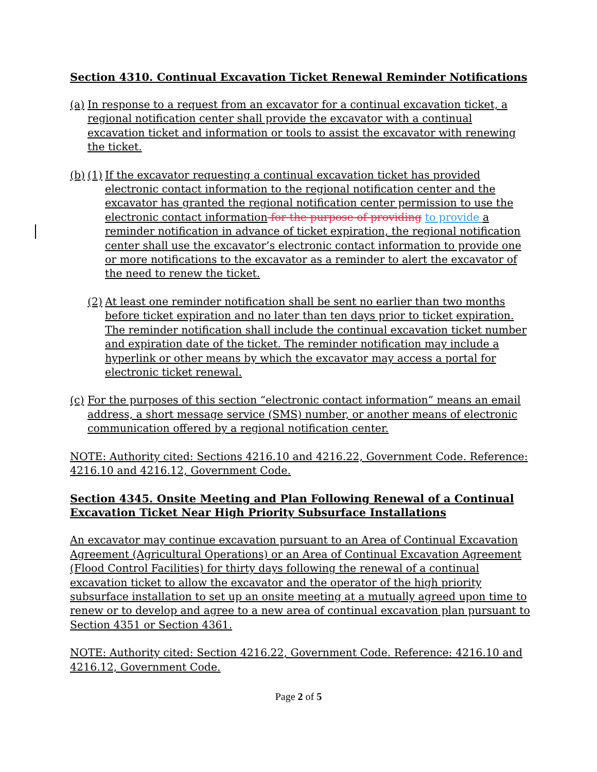Section 4310. Continual Excavation Ticket Renewal Reminder Notifications
(a) In response to a request from an excavator for a continual excavation ticket, a regional notification center shall provide the excavator with a continual excavation ticket and information or tools to assist the excavator with renewing the ticket.
(b)
(1) If the excavator requesting a continual excavation ticket has provided electronic contact information to the regional notification center and the excavator has granted the regional notification center permission to use the electronic contact information for the purpose of providing to provide a reminder notification in advance of ticket expiration, the regional notification center shall use the excavator’s electronic contact information to provide one or more notifications to the excavator as a reminder to alert the excavator of the need to renew the ticket.
(2) At least one reminder notification shall be sent no earlier than two months before ticket expiration and no later than ten days prior to ticket expiration. The reminder notification shall include the continual excavation ticket number and expiration date of the ticket. The reminder notification may include a hyperlink or other means by which the excavator may access a portal for electronic ticket renewal.
(c) For the purposes of this section “electronic contact information” means an email address, a short message service (SMS) number, or another means of electronic communication offered by a regional notification center.
NOTE: Authority cited: Sections 4216.10 and 4216.22, Government Code. Reference: 4216.10 and 4216.12, Government Code.
Section 4345. Onsite Meeting and Plan Following Renewal of a Continual Excavation Ticket Near High Priority Subsurface Installations
An excavator may continue excavation pursuant to an Area of Continual Excavation Agreement (Agricultural Operations) or an Area of Continual Excavation Agreement (Flood Control Facilities) for thirty days following the renewal of a continual excavation ticket to allow the excavator and the operator of the high priority subsurface installation to set up an onsite meeting at a mutually agreed upon time to renew or to develop and agree to a new area of continual excavation plan pursuant to Section 4351 or Section 4361.
NOTE: Authority cited: Section 4216.22, Government Code. Reference: 4216.10 and 4216.12, Government Code.
Page 2 of 5